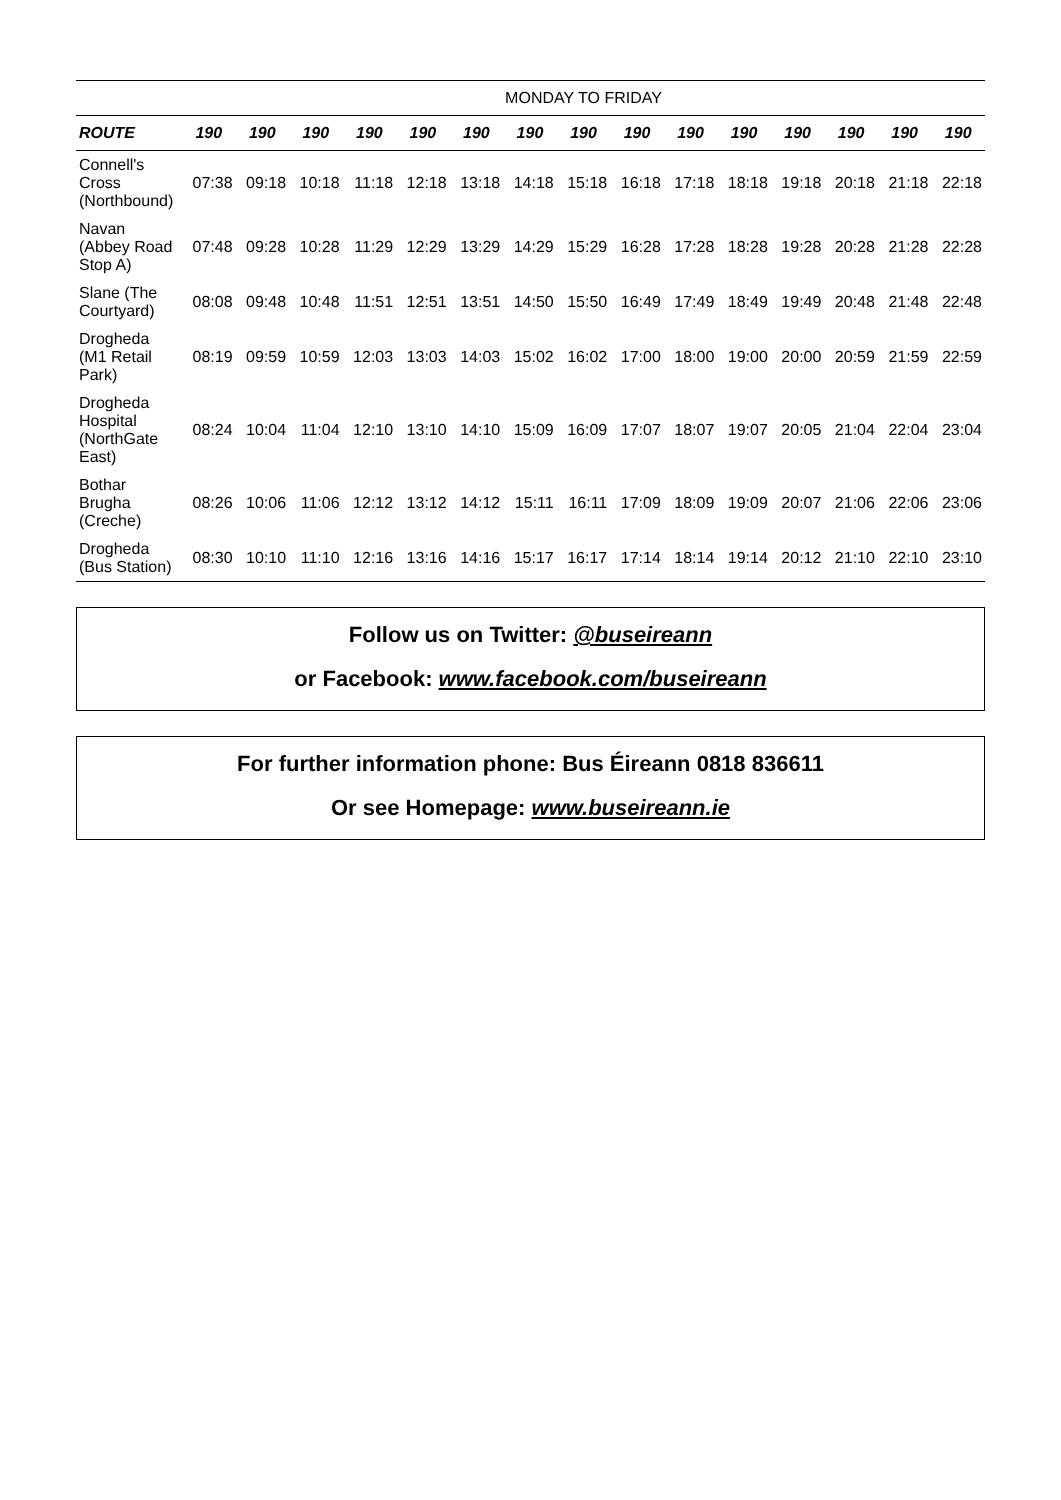| | MONDAY TO FRIDAY | | | | | | | | | | | | | | |
| ROUTE | 190 | 190 | 190 | 190 | 190 | 190 | 190 | 190 | 190 | 190 | 190 | 190 | 190 | 190 | 190 |
| Connell's Cross (Northbound) | 07:38 | 09:18 | 10:18 | 11:18 | 12:18 | 13:18 | 14:18 | 15:18 | 16:18 | 17:18 | 18:18 | 19:18 | 20:18 | 21:18 | 22:18 |
| Navan (Abbey Road Stop A) | 07:48 | 09:28 | 10:28 | 11:29 | 12:29 | 13:29 | 14:29 | 15:29 | 16:28 | 17:28 | 18:28 | 19:28 | 20:28 | 21:28 | 22:28 |
| Slane (The Courtyard) | 08:08 | 09:48 | 10:48 | 11:51 | 12:51 | 13:51 | 14:50 | 15:50 | 16:49 | 17:49 | 18:49 | 19:49 | 20:48 | 21:48 | 22:48 |
| Drogheda (M1 Retail Park) | 08:19 | 09:59 | 10:59 | 12:03 | 13:03 | 14:03 | 15:02 | 16:02 | 17:00 | 18:00 | 19:00 | 20:00 | 20:59 | 21:59 | 22:59 |
| Drogheda Hospital (NorthGate East) | 08:24 | 10:04 | 11:04 | 12:10 | 13:10 | 14:10 | 15:09 | 16:09 | 17:07 | 18:07 | 19:07 | 20:05 | 21:04 | 22:04 | 23:04 |
| Bothar Brugha (Creche) | 08:26 | 10:06 | 11:06 | 12:12 | 13:12 | 14:12 | 15:11 | 16:11 | 17:09 | 18:09 | 19:09 | 20:07 | 21:06 | 22:06 | 23:06 |
| Drogheda (Bus Station) | 08:30 | 10:10 | 11:10 | 12:16 | 13:16 | 14:16 | 15:17 | 16:17 | 17:14 | 18:14 | 19:14 | 20:12 | 21:10 | 22:10 | 23:10 |
Follow us on Twitter: @buseireann
or Facebook: www.facebook.com/buseireann
For further information phone: Bus Éireann 0818 836611
Or see Homepage: www.buseireann.ie